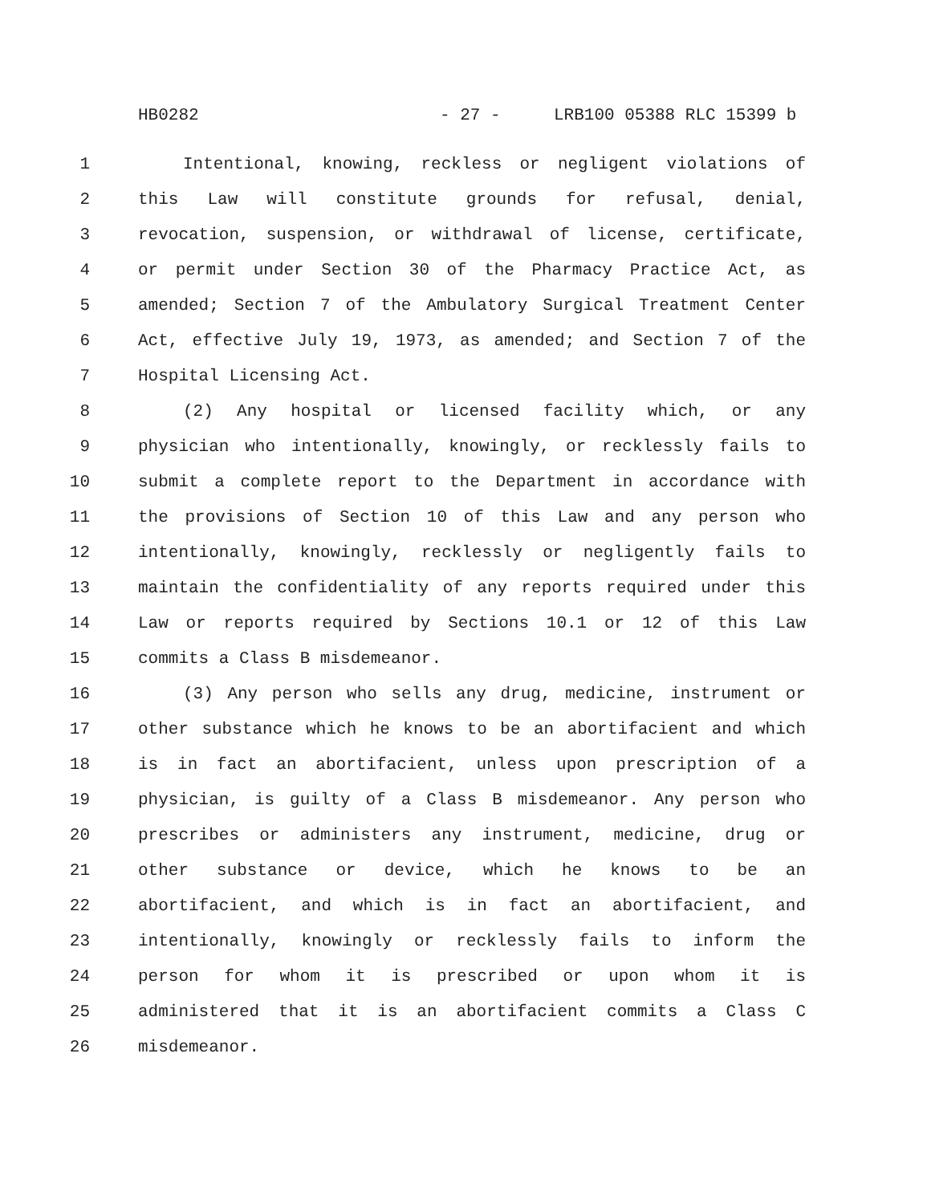HB0282 - 27 - LRB100 05388 RLC 15399 b
1 Intentional, knowing, reckless or negligent violations of
2 this Law will constitute grounds for refusal, denial,
3 revocation, suspension, or withdrawal of license, certificate,
4 or permit under Section 30 of the Pharmacy Practice Act, as
5 amended; Section 7 of the Ambulatory Surgical Treatment Center
6 Act, effective July 19, 1973, as amended; and Section 7 of the
7 Hospital Licensing Act.
8 (2) Any hospital or licensed facility which, or any
9 physician who intentionally, knowingly, or recklessly fails to
10 submit a complete report to the Department in accordance with
11 the provisions of Section 10 of this Law and any person who
12 intentionally, knowingly, recklessly or negligently fails to
13 maintain the confidentiality of any reports required under this
14 Law or reports required by Sections 10.1 or 12 of this Law
15 commits a Class B misdemeanor.
16 (3) Any person who sells any drug, medicine, instrument or
17 other substance which he knows to be an abortifacient and which
18 is in fact an abortifacient, unless upon prescription of a
19 physician, is guilty of a Class B misdemeanor. Any person who
20 prescribes or administers any instrument, medicine, drug or
21 other substance or device, which he knows to be an
22 abortifacient, and which is in fact an abortifacient, and
23 intentionally, knowingly or recklessly fails to inform the
24 person for whom it is prescribed or upon whom it is
25 administered that it is an abortifacient commits a Class C
26 misdemeanor.